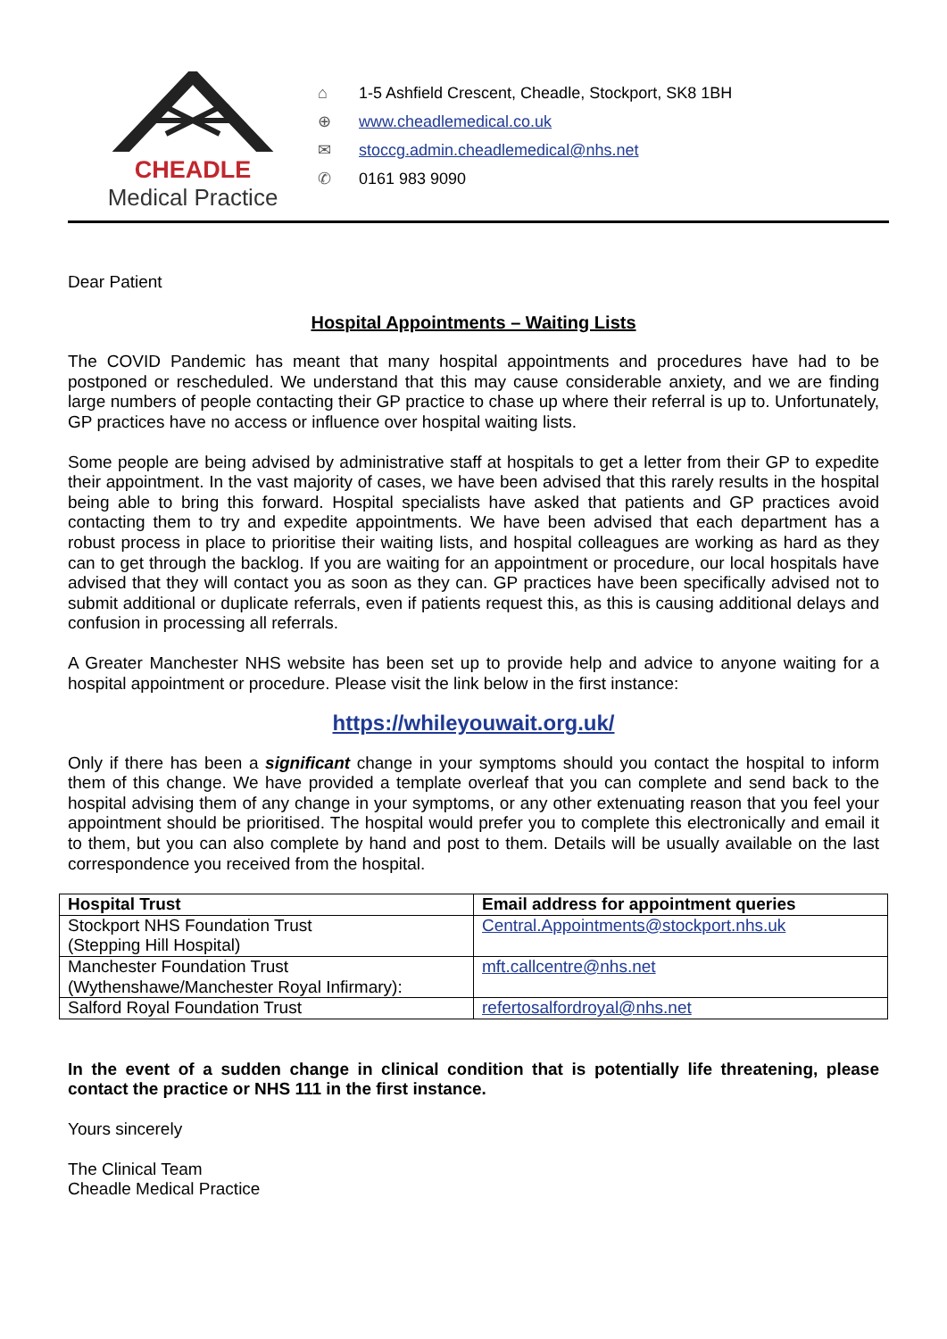CHEADLE
Medical Practice
⌂ 1-5 Ashfield Crescent, Cheadle, Stockport, SK8 1BH
⊕ www.cheadlemedical.co.uk
✉ stoccg.admin.cheadlemedical@nhs.net
✆ 0161 983 9090
Dear Patient
Hospital Appointments – Waiting Lists
The COVID Pandemic has meant that many hospital appointments and procedures have had to be postponed or rescheduled. We understand that this may cause considerable anxiety, and we are finding large numbers of people contacting their GP practice to chase up where their referral is up to. Unfortunately, GP practices have no access or influence over hospital waiting lists.
Some people are being advised by administrative staff at hospitals to get a letter from their GP to expedite their appointment. In the vast majority of cases, we have been advised that this rarely results in the hospital being able to bring this forward. Hospital specialists have asked that patients and GP practices avoid contacting them to try and expedite appointments. We have been advised that each department has a robust process in place to prioritise their waiting lists, and hospital colleagues are working as hard as they can to get through the backlog. If you are waiting for an appointment or procedure, our local hospitals have advised that they will contact you as soon as they can. GP practices have been specifically advised not to submit additional or duplicate referrals, even if patients request this, as this is causing additional delays and confusion in processing all referrals.
A Greater Manchester NHS website has been set up to provide help and advice to anyone waiting for a hospital appointment or procedure. Please visit the link below in the first instance:
https://whileyouwait.org.uk/
Only if there has been a significant change in your symptoms should you contact the hospital to inform them of this change. We have provided a template overleaf that you can complete and send back to the hospital advising them of any change in your symptoms, or any other extenuating reason that you feel your appointment should be prioritised. The hospital would prefer you to complete this electronically and email it to them, but you can also complete by hand and post to them. Details will be usually available on the last correspondence you received from the hospital.
| Hospital Trust | Email address for appointment queries |
| --- | --- |
| Stockport NHS Foundation Trust (Stepping Hill Hospital) | Central.Appointments@stockport.nhs.uk |
| Manchester Foundation Trust (Wythenshawe/Manchester Royal Infirmary): | mft.callcentre@nhs.net |
| Salford Royal Foundation Trust | refertosalfordroyal@nhs.net |
In the event of a sudden change in clinical condition that is potentially life threatening, please contact the practice or NHS 111 in the first instance.
Yours sincerely
The Clinical Team
Cheadle Medical Practice